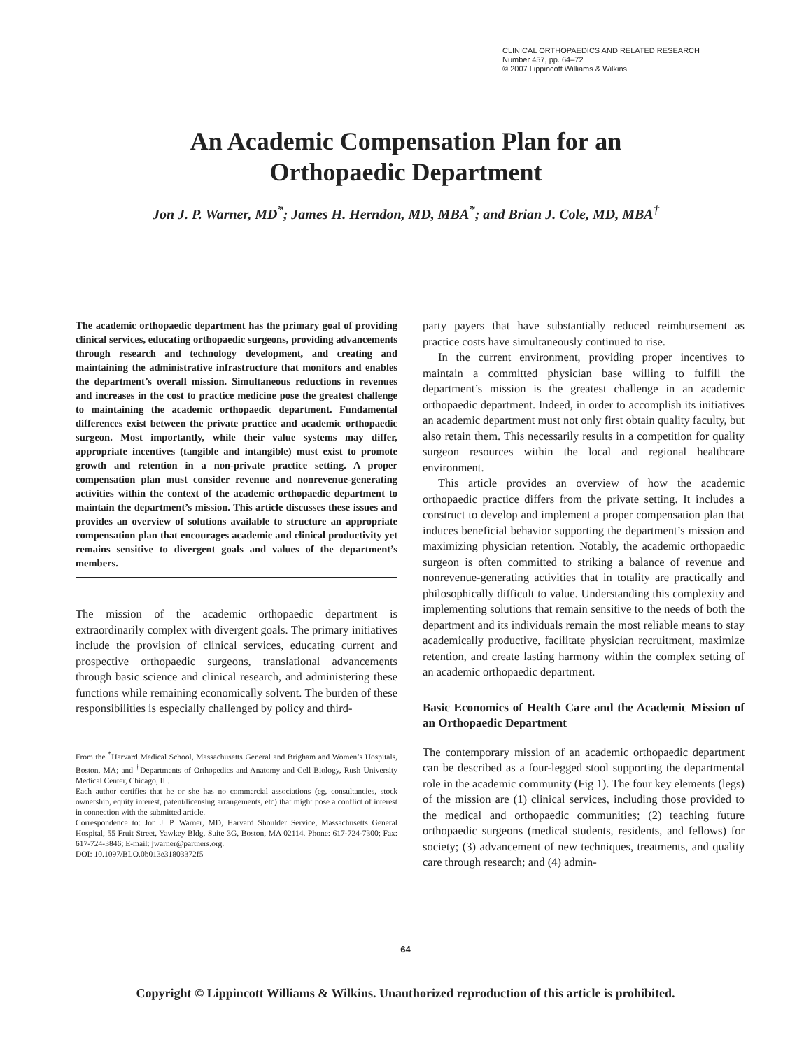CLINICAL ORTHOPAEDICS AND RELATED RESEARCH
Number 457, pp. 64–72
© 2007 Lippincott Williams & Wilkins
An Academic Compensation Plan for an
Orthopaedic Department
Jon J. P. Warner, MD<sup>*</sup>; James H. Herndon, MD, MBA<sup>*</sup>; and Brian J. Cole, MD, MBA<sup>†</sup>
The academic orthopaedic department has the primary goal of providing clinical services, educating orthopaedic surgeons, providing advancements through research and technology development, and creating and maintaining the administrative infrastructure that monitors and enables the department’s overall mission. Simultaneous reductions in revenues and increases in the cost to practice medicine pose the greatest challenge to maintaining the academic orthopaedic department. Fundamental differences exist between the private practice and academic orthopaedic surgeon. Most importantly, while their value systems may differ, appropriate incentives (tangible and intangible) must exist to promote growth and retention in a non-private practice setting. A proper compensation plan must consider revenue and nonrevenue-generating activities within the context of the academic orthopaedic department to maintain the department’s mission. This article discusses these issues and provides an overview of solutions available to structure an appropriate compensation plan that encourages academic and clinical productivity yet remains sensitive to divergent goals and values of the department’s members.
The mission of the academic orthopaedic department is extraordinarily complex with divergent goals. The primary initiatives include the provision of clinical services, educating current and prospective orthopaedic surgeons, translational advancements through basic science and clinical research, and administering these functions while remaining economically solvent. The burden of these responsibilities is especially challenged by policy and third-
From the <sup>*</sup>Harvard Medical School, Massachusetts General and Brigham and Women’s Hospitals, Boston, MA; and <sup>†</sup>Departments of Orthopedics and Anatomy and Cell Biology, Rush University Medical Center, Chicago, IL.
Each author certifies that he or she has no commercial associations (eg, consultancies, stock ownership, equity interest, patent/licensing arrangements, etc) that might pose a conflict of interest in connection with the submitted article.
Correspondence to: Jon J. P. Warner, MD, Harvard Shoulder Service, Massachusetts General Hospital, 55 Fruit Street, Yawkey Bldg, Suite 3G, Boston, MA 02114. Phone: 617-724-7300; Fax: 617-724-3846; E-mail: jwarner@partners.org.
DOI: 10.1097/BLO.0b013e31803372f5
party payers that have substantially reduced reimbursement as practice costs have simultaneously continued to rise.
In the current environment, providing proper incentives to maintain a committed physician base willing to fulfill the department’s mission is the greatest challenge in an academic orthopaedic department. Indeed, in order to accomplish its initiatives an academic department must not only first obtain quality faculty, but also retain them. This necessarily results in a competition for quality surgeon resources within the local and regional healthcare environment.
This article provides an overview of how the academic orthopaedic practice differs from the private setting. It includes a construct to develop and implement a proper compensation plan that induces beneficial behavior supporting the department’s mission and maximizing physician retention. Notably, the academic orthopaedic surgeon is often committed to striking a balance of revenue and nonrevenue-generating activities that in totality are practically and philosophically difficult to value. Understanding this complexity and implementing solutions that remain sensitive to the needs of both the department and its individuals remain the most reliable means to stay academically productive, facilitate physician recruitment, maximize retention, and create lasting harmony within the complex setting of an academic orthopaedic department.
Basic Economics of Health Care and the Academic Mission of an Orthopaedic Department
The contemporary mission of an academic orthopaedic department can be described as a four-legged stool supporting the departmental role in the academic community (Fig 1). The four key elements (legs) of the mission are (1) clinical services, including those provided to the medical and orthopaedic communities; (2) teaching future orthopaedic surgeons (medical students, residents, and fellows) for society; (3) advancement of new techniques, treatments, and quality care through research; and (4) admin-
64
Copyright © Lippincott Williams & Wilkins. Unauthorized reproduction of this article is prohibited.